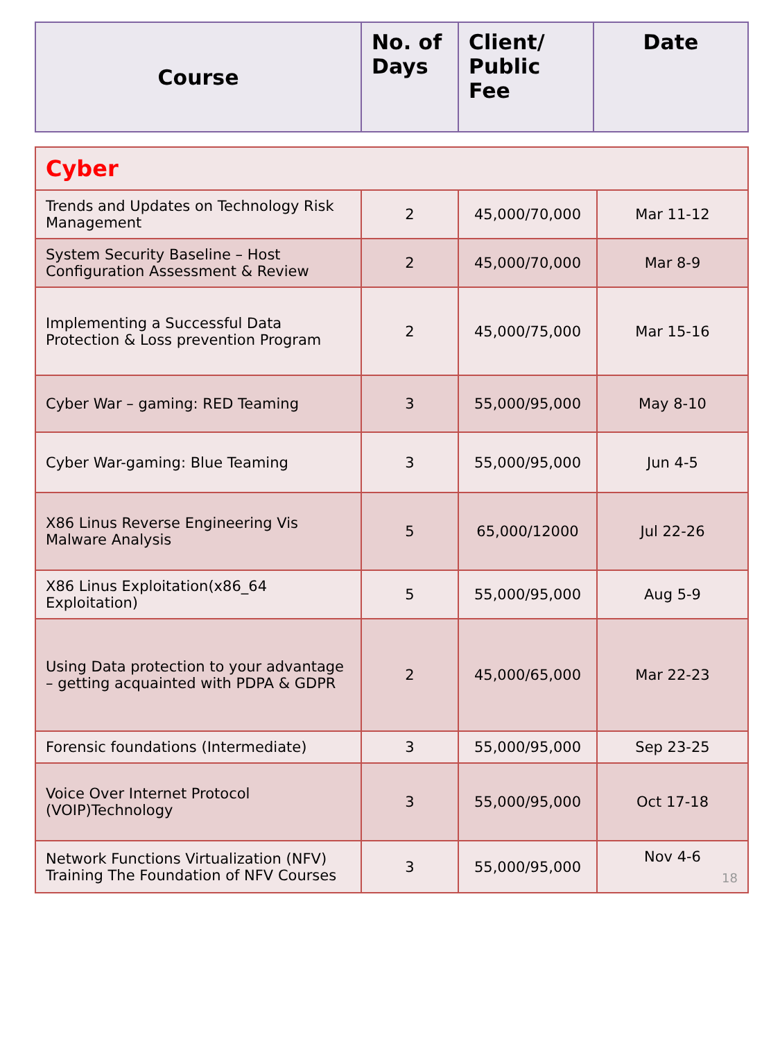| Course | No. of Days | Client/ Public Fee | Date |
| --- | --- | --- | --- |
| Cyber | | | |
| Trends and Updates on Technology Risk Management | 2 | 45,000/70,000 | Mar 11-12 |
| System Security Baseline – Host Configuration Assessment & Review | 2 | 45,000/70,000 | Mar 8-9 |
| Implementing a Successful Data Protection & Loss prevention Program | 2 | 45,000/75,000 | Mar 15-16 |
| Cyber War – gaming: RED Teaming | 3 | 55,000/95,000 | May 8-10 |
| Cyber War-gaming: Blue Teaming | 3 | 55,000/95,000 | Jun 4-5 |
| X86 Linus Reverse Engineering Vis Malware Analysis | 5 | 65,000/12000 | Jul 22-26 |
| X86 Linus Exploitation(x86_64 Exploitation) | 5 | 55,000/95,000 | Aug 5-9 |
| Using Data protection to your advantage – getting acquainted with PDPA & GDPR | 2 | 45,000/65,000 | Mar 22-23 |
| Forensic foundations (Intermediate) | 3 | 55,000/95,000 | Sep 23-25 |
| Voice Over Internet Protocol (VOIP)Technology | 3 | 55,000/95,000 | Oct 17-18 |
| Network Functions Virtualization (NFV) Training The Foundation of NFV Courses | 3 | 55,000/95,000 | Nov 4-6 18 |